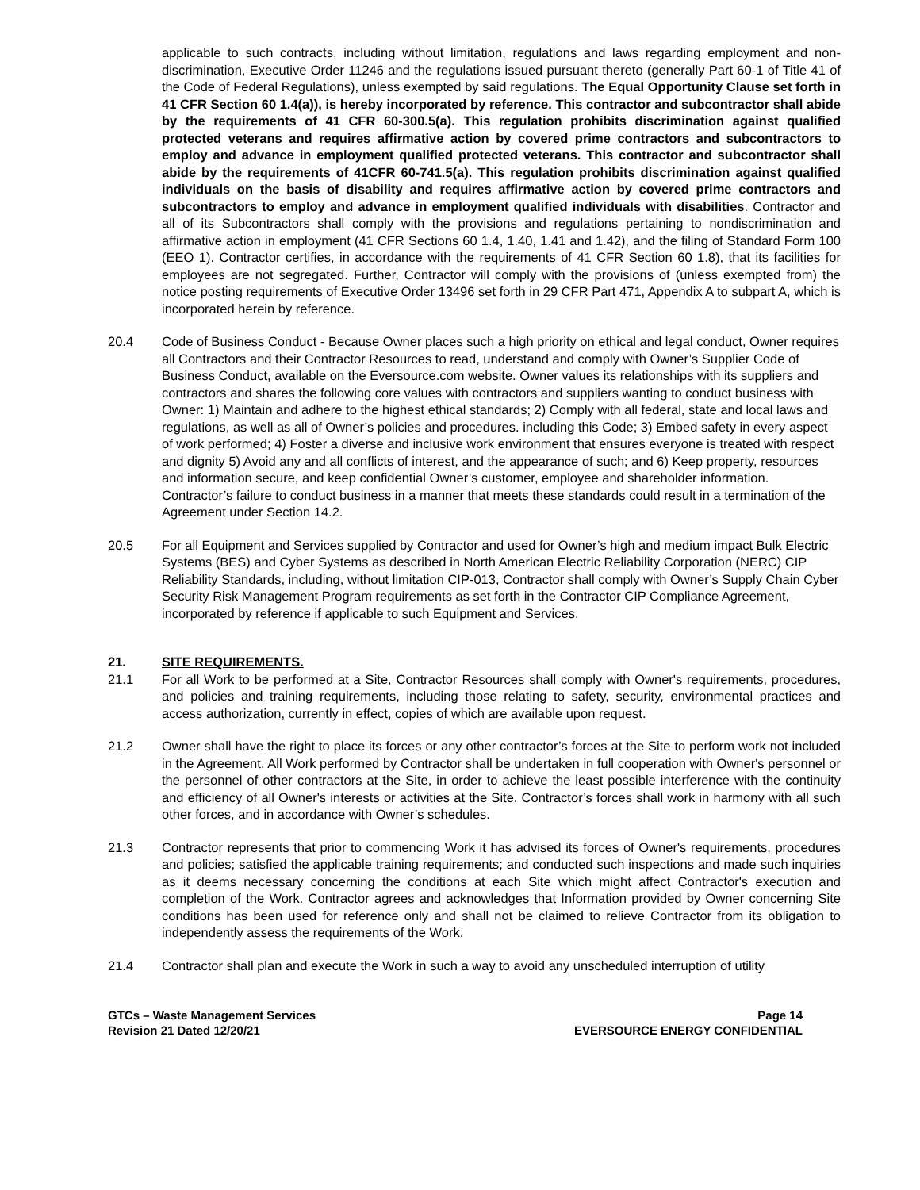applicable to such contracts, including without limitation, regulations and laws regarding employment and non-discrimination, Executive Order 11246 and the regulations issued pursuant thereto (generally Part 60-1 of Title 41 of the Code of Federal Regulations), unless exempted by said regulations. The Equal Opportunity Clause set forth in 41 CFR Section 60 1.4(a)), is hereby incorporated by reference. This contractor and subcontractor shall abide by the requirements of 41 CFR 60-300.5(a). This regulation prohibits discrimination against qualified protected veterans and requires affirmative action by covered prime contractors and subcontractors to employ and advance in employment qualified protected veterans. This contractor and subcontractor shall abide by the requirements of 41CFR 60-741.5(a). This regulation prohibits discrimination against qualified individuals on the basis of disability and requires affirmative action by covered prime contractors and subcontractors to employ and advance in employment qualified individuals with disabilities. Contractor and all of its Subcontractors shall comply with the provisions and regulations pertaining to nondiscrimination and affirmative action in employment (41 CFR Sections 60 1.4, 1.40, 1.41 and 1.42), and the filing of Standard Form 100 (EEO 1). Contractor certifies, in accordance with the requirements of 41 CFR Section 60 1.8), that its facilities for employees are not segregated. Further, Contractor will comply with the provisions of (unless exempted from) the notice posting requirements of Executive Order 13496 set forth in 29 CFR Part 471, Appendix A to subpart A, which is incorporated herein by reference.
20.4 Code of Business Conduct - Because Owner places such a high priority on ethical and legal conduct, Owner requires all Contractors and their Contractor Resources to read, understand and comply with Owner’s Supplier Code of Business Conduct, available on the Eversource.com website. Owner values its relationships with its suppliers and contractors and shares the following core values with contractors and suppliers wanting to conduct business with Owner: 1) Maintain and adhere to the highest ethical standards; 2) Comply with all federal, state and local laws and regulations, as well as all of Owner’s policies and procedures. including this Code; 3) Embed safety in every aspect of work performed; 4) Foster a diverse and inclusive work environment that ensures everyone is treated with respect and dignity 5) Avoid any and all conflicts of interest, and the appearance of such; and 6) Keep property, resources and information secure, and keep confidential Owner’s customer, employee and shareholder information. Contractor’s failure to conduct business in a manner that meets these standards could result in a termination of the Agreement under Section 14.2.
20.5 For all Equipment and Services supplied by Contractor and used for Owner’s high and medium impact Bulk Electric Systems (BES) and Cyber Systems as described in North American Electric Reliability Corporation (NERC) CIP Reliability Standards, including, without limitation CIP-013, Contractor shall comply with Owner’s Supply Chain Cyber Security Risk Management Program requirements as set forth in the Contractor CIP Compliance Agreement, incorporated by reference if applicable to such Equipment and Services.
21. SITE REQUIREMENTS.
21.1 For all Work to be performed at a Site, Contractor Resources shall comply with Owner's requirements, procedures, and policies and training requirements, including those relating to safety, security, environmental practices and access authorization, currently in effect, copies of which are available upon request.
21.2 Owner shall have the right to place its forces or any other contractor’s forces at the Site to perform work not included in the Agreement. All Work performed by Contractor shall be undertaken in full cooperation with Owner's personnel or the personnel of other contractors at the Site, in order to achieve the least possible interference with the continuity and efficiency of all Owner's interests or activities at the Site. Contractor’s forces shall work in harmony with all such other forces, and in accordance with Owner’s schedules.
21.3 Contractor represents that prior to commencing Work it has advised its forces of Owner's requirements, procedures and policies; satisfied the applicable training requirements; and conducted such inspections and made such inquiries as it deems necessary concerning the conditions at each Site which might affect Contractor's execution and completion of the Work. Contractor agrees and acknowledges that Information provided by Owner concerning Site conditions has been used for reference only and shall not be claimed to relieve Contractor from its obligation to independently assess the requirements of the Work.
21.4 Contractor shall plan and execute the Work in such a way to avoid any unscheduled interruption of utility
GTCs – Waste Management Services
Revision 21 Dated 12/20/21
Page 14
EVERSOURCE ENERGY CONFIDENTIAL